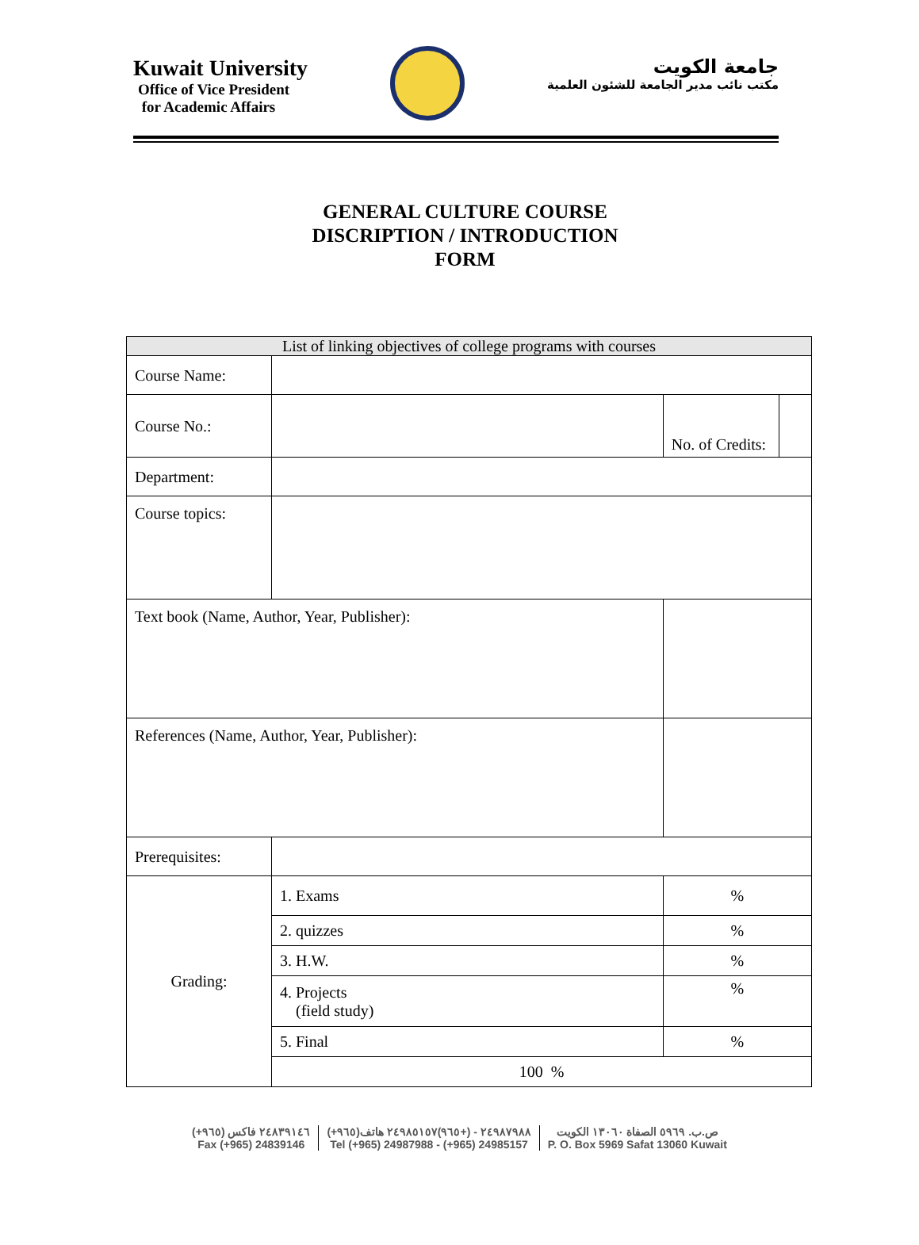Kuwait University
Office of Vice President
for Academic Affairs
جامعة الكويت
مكتب نائب مدير الجامعة للشئون العلمية
GENERAL CULTURE COURSE
DISCRIPTION / INTRODUCTION
FORM
| List of linking objectives of college programs with courses | | | | |
| --- | --- | --- | --- | --- |
| Course Name: | | | | |
| Course No.: | | | No. of Credits: | |
| Department: | | | | |
| Course topics: | | | | |
| Text book (Name, Author, Year, Publisher): | | | | |
| References (Name, Author, Year, Publisher): | | | | |
| Prerequisites: | | | | |
| Grading: | 1. Exams | | % | |
| | 2. quizzes | | % | |
| | 3. H.W. | | % | |
| | 4. Projects (field study) | | % | |
| | 5. Final | | % | |
| | 100 % | | | |
(+٩٦٥) ٢٤٨٣٩١٤٦ فاكس
Fax (+965) 24839146
(+٩٦٥)٢٤٩٨٧٩٨٨ - (+٩٦٥)٢٤٩٨٥١٥٧ هاتف
Tel (+965) 24987988 - (+965) 24985157
ص.ب. ٥٩٦٩ الصفاة ١٣٠٦٠ الكويت
P. O. Box 5969 Safat 13060 Kuwait